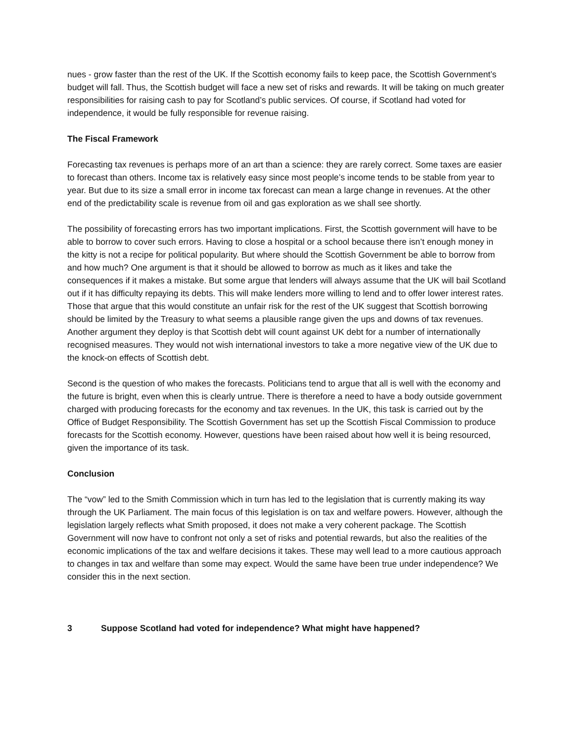nues - grow faster than the rest of the UK. If the Scottish economy fails to keep pace, the Scottish Government’s budget will fall. Thus, the Scottish budget will face a new set of risks and rewards. It will be taking on much greater responsibilities for raising cash to pay for Scotland’s public services. Of course, if Scotland had voted for independence, it would be fully responsible for revenue raising.
The Fiscal Framework
Forecasting tax revenues is perhaps more of an art than a science: they are rarely correct. Some taxes are easier to forecast than others. Income tax is relatively easy since most people’s income tends to be stable from year to year. But due to its size a small error in income tax forecast can mean a large change in revenues. At the other end of the predictability scale is revenue from oil and gas exploration as we shall see shortly.
The possibility of forecasting errors has two important implications. First, the Scottish government will have to be able to borrow to cover such errors. Having to close a hospital or a school because there isn’t enough money in the kitty is not a recipe for political popularity. But where should the Scottish Government be able to borrow from and how much? One argument is that it should be allowed to borrow as much as it likes and take the consequences if it makes a mistake. But some argue that lenders will always assume that the UK will bail Scotland out if it has difficulty repaying its debts. This will make lenders more willing to lend and to offer lower interest rates. Those that argue that this would constitute an unfair risk for the rest of the UK suggest that Scottish borrowing should be limited by the Treasury to what seems a plausible range given the ups and downs of tax revenues. Another argument they deploy is that Scottish debt will count against UK debt for a number of internationally recognised measures. They would not wish international investors to take a more negative view of the UK due to the knock-on effects of Scottish debt.
Second is the question of who makes the forecasts. Politicians tend to argue that all is well with the economy and the future is bright, even when this is clearly untrue. There is therefore a need to have a body outside government charged with producing forecasts for the economy and tax revenues. In the UK, this task is carried out by the Office of Budget Responsibility. The Scottish Government has set up the Scottish Fiscal Commission to produce forecasts for the Scottish economy. However, questions have been raised about how well it is being resourced, given the importance of its task.
Conclusion
The “vow” led to the Smith Commission which in turn has led to the legislation that is currently making its way through the UK Parliament. The main focus of this legislation is on tax and welfare powers. However, although the legislation largely reflects what Smith proposed, it does not make a very coherent package. The Scottish Government will now have to confront not only a set of risks and potential rewards, but also the realities of the economic implications of the tax and welfare decisions it takes. These may well lead to a more cautious approach to changes in tax and welfare than some may expect. Would the same have been true under independence? We consider this in the next section.
3 Suppose Scotland had voted for independence? What might have happened?